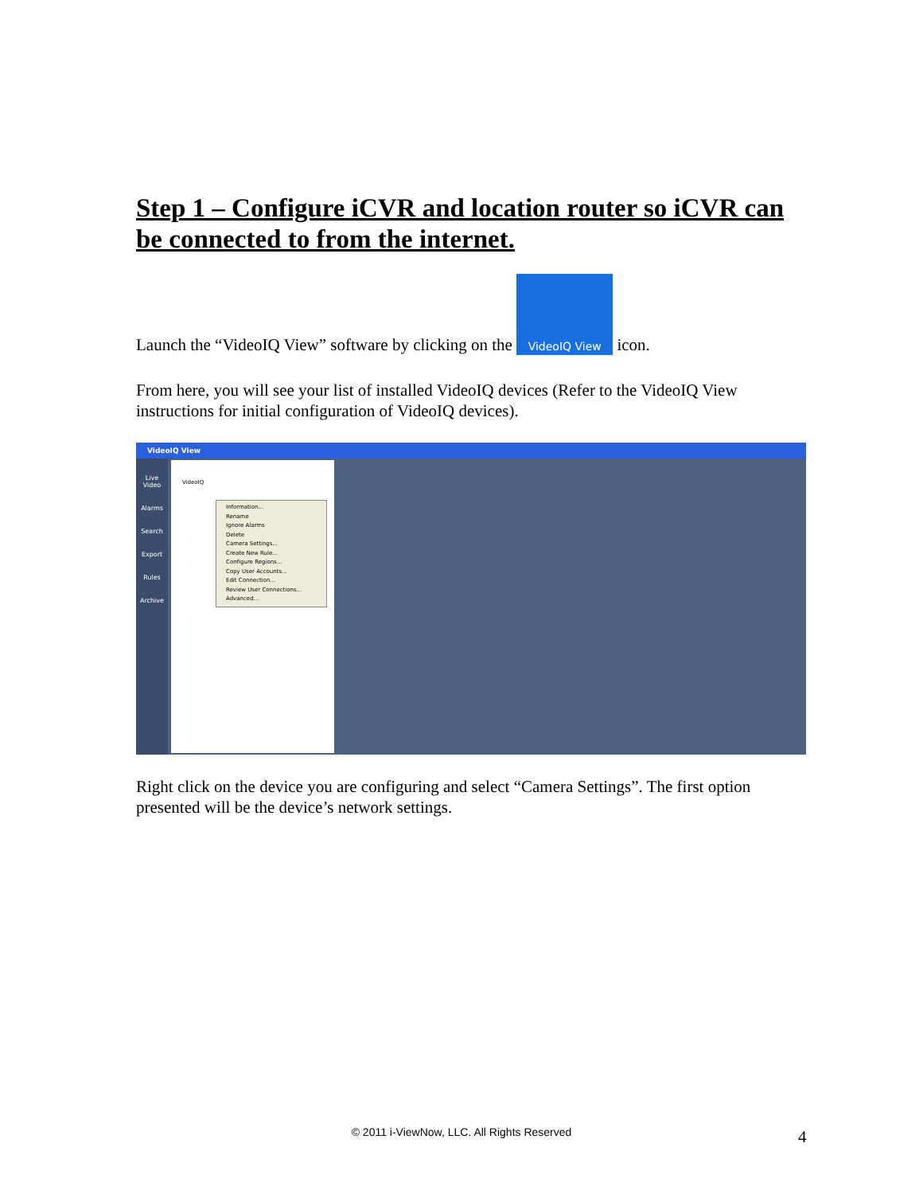Step 1 – Configure iCVR and location router so iCVR can be connected to from the internet.
Launch the “VideoIQ View” software by clicking on the
VideoIQ View icon.
From here, you will see your list of installed VideoIQ devices (Refer to the VideoIQ View instructions for initial configuration of VideoIQ devices).
VideoIQ View
Live Video
Alarms
Search
Export
Rules
Archive
VideoIQ
Information...
Rename
Ignore Alarms
Delete
Camera Settings...
Create New Rule...
Configure Regions...
Copy User Accounts...
Edit Connection...
Review User Connections...
Advanced...
Right click on the device you are configuring and select “Camera Settings”. The first option presented will be the device’s network settings.
© 2011 i-ViewNow, LLC. All Rights Reserved 4